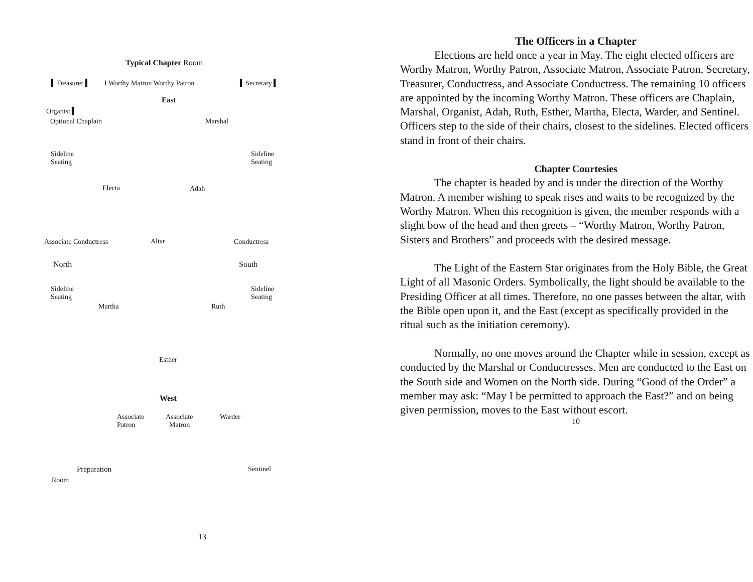Typical Chapter Room
▍Treasurer ▍ I Worthy Matron Worthy Patron ▍Secretary ▍
East
Organist ▍
Optional Chaplain Marshal
Sideline
Seating
Sideline
Seating
Electa Adah
Associate Conductress Altar Conductress
North South
Sideline
Seating
Sideline
Seating
Martha Ruth
Esther
West
Associate
Patron
Associate
Matron
Warder
Preparation Sentinel
Room
13
The Officers in a Chapter
Elections are held once a year in May. The eight elected officers are Worthy Matron, Worthy Patron, Associate Matron, Associate Patron, Secretary, Treasurer, Conductress, and Associate Conductress. The remaining 10 officers are appointed by the incoming Worthy Matron. These officers are Chaplain, Marshal, Organist, Adah, Ruth, Esther, Martha, Electa, Warder, and Sentinel. Officers step to the side of their chairs, closest to the sidelines. Elected officers stand in front of their chairs.
Chapter Courtesies
The chapter is headed by and is under the direction of the Worthy Matron. A member wishing to speak rises and waits to be recognized by the Worthy Matron. When this recognition is given, the member responds with a slight bow of the head and then greets – “Worthy Matron, Worthy Patron, Sisters and Brothers” and proceeds with the desired message.
The Light of the Eastern Star originates from the Holy Bible, the Great Light of all Masonic Orders. Symbolically, the light should be available to the Presiding Officer at all times. Therefore, no one passes between the altar, with the Bible open upon it, and the East (except as specifically provided in the ritual such as the initiation ceremony).
Normally, no one moves around the Chapter while in session, except as conducted by the Marshal or Conductresses. Men are conducted to the East on the South side and Women on the North side. During “Good of the Order” a member may ask: “May I be permitted to approach the East?” and on being given permission, moves to the East without escort.
10